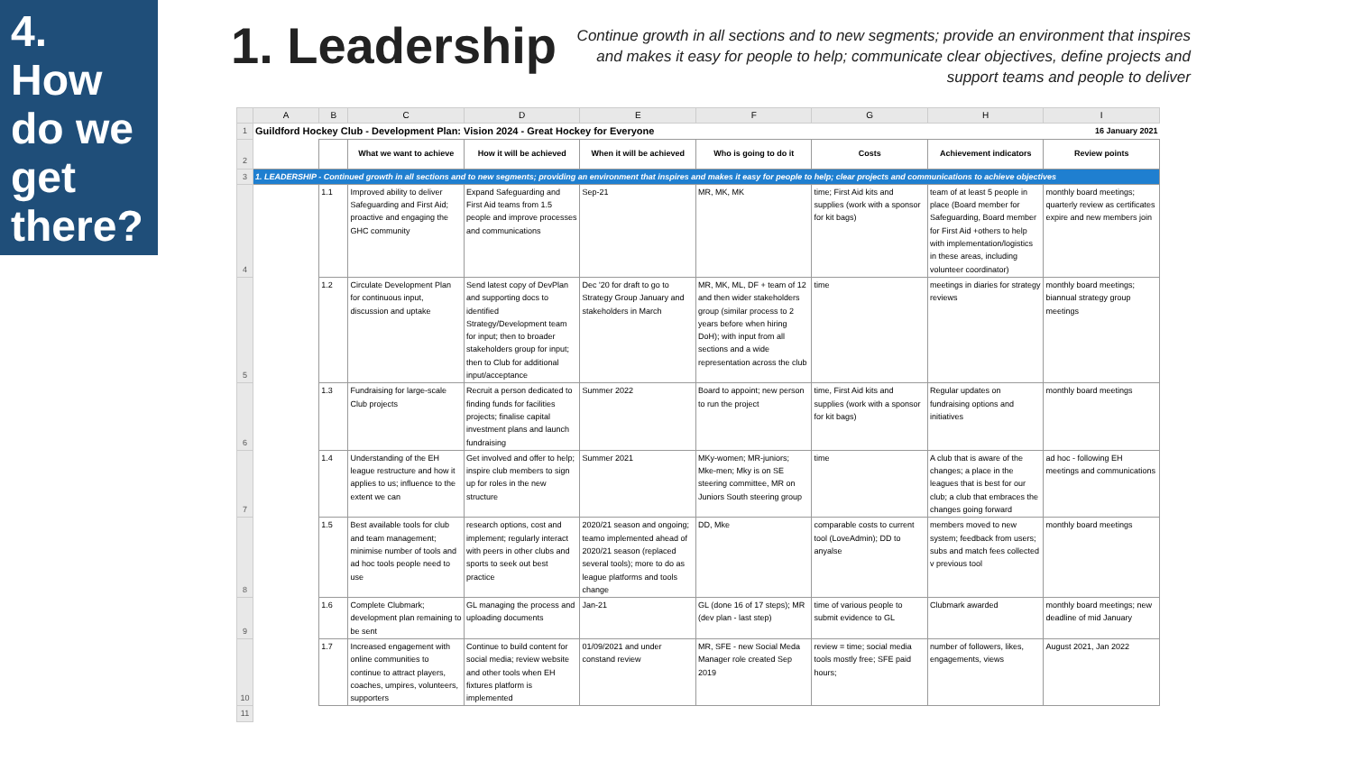4.
How
do we
get
there?
1. Leadership
Continue growth in all sections and to new segments; provide an environment that inspires and makes it easy for people to help; communicate clear objectives, define projects and support teams and people to deliver
| | A | B | C | D | E | F | G | H | I |
| 1 | Guildford Hockey Club - Development Plan: Vision 2024 - Great Hockey for Everyone | | | | | | | | 16 January 2021 |
| 2 | | | What we want to achieve | How it will be achieved | When it will be achieved | Who is going to do it | Costs | Achievement indicators | Review points |
| 3 | 1. LEADERSHIP - Continued growth in all sections and to new segments; providing an environment that inspires and makes it easy for people to help; clear projects and communications to achieve objectives | | | | | | | | |
| 4 | | 1.1 | Improved ability to deliver Safeguarding and First Aid; proactive and engaging the GHC community | Expand Safeguarding and First Aid teams from 1.5 people and improve processes and communications | Sep-21 | MR, MK, MK | time; First Aid kits and supplies (work with a sponsor for kit bags) | team of at least 5 people in place (Board member for Safeguarding, Board member for First Aid +others to help with implementation/logistics in these areas, including volunteer coordinator) | monthly board meetings; quarterly review as certificates expire and new members join |
| 5 | | 1.2 | Circulate Development Plan for continuous input, discussion and uptake | Send latest copy of DevPlan and supporting docs to identified Strategy/Development team for input; then to broader stakeholders group for input; then to Club for additional input/acceptance | Dec '20 for draft to go to Strategy Group January and stakeholders in March | MR, MK, ML, DF + team of 12 and then wider stakeholders group (similar process to 2 years before when hiring DoH); with input from all sections and a wide representation across the club | time | meetings in diaries for strategy reviews | monthly board meetings; biannual strategy group meetings |
| 6 | | 1.3 | Fundraising for large-scale Club projects | Recruit a person dedicated to finding funds for facilities projects; finalise capital investment plans and launch fundraising | Summer 2022 | Board to appoint; new person to run the project | time, First Aid kits and supplies (work with a sponsor for kit bags) | Regular updates on fundraising options and initiatives | monthly board meetings |
| 7 | | 1.4 | Understanding of the EH league restructure and how it applies to us; influence to the extent we can | Get involved and offer to help; inspire club members to sign up for roles in the new structure | Summer 2021 | MKy-women; MR-juniors; Mke-men; Mky is on SE steering committee, MR on Juniors South steering group | time | A club that is aware of the changes; a place in the leagues that is best for our club; a club that embraces the changes going forward | ad hoc - following EH meetings and communications |
| 8 | | 1.5 | Best available tools for club and team management; minimise number of tools and ad hoc tools people need to use | research options, cost and implement; regularly interact with peers in other clubs and sports to seek out best practice | 2020/21 season and ongoing; teamo implemented ahead of 2020/21 season (replaced several tools); more to do as league platforms and tools change | DD, Mke | comparable costs to current tool (LoveAdmin); DD to anyalse | members moved to new system; feedback from users; subs and match fees collected v previous tool | monthly board meetings |
| 9 | | 1.6 | Complete Clubmark; development plan remaining to be sent | GL managing the process and uploading documents | Jan-21 | GL (done 16 of 17 steps); MR (dev plan - last step) | time of various people to submit evidence to GL | Clubmark awarded | monthly board meetings; new deadline of mid January |
| 10 | | 1.7 | Increased engagement with online communities to continue to attract players, coaches, umpires, volunteers, supporters | Continue to build content for social media; review website and other tools when EH fixtures platform is implemented | 01/09/2021 and under constand review | MR, SFE - new Social Meda Manager role created Sep 2019 | review = time; social media tools mostly free; SFE paid hours; | number of followers, likes, engagements, views | August 2021, Jan 2022 |
| 11 | | | | | | | | | |